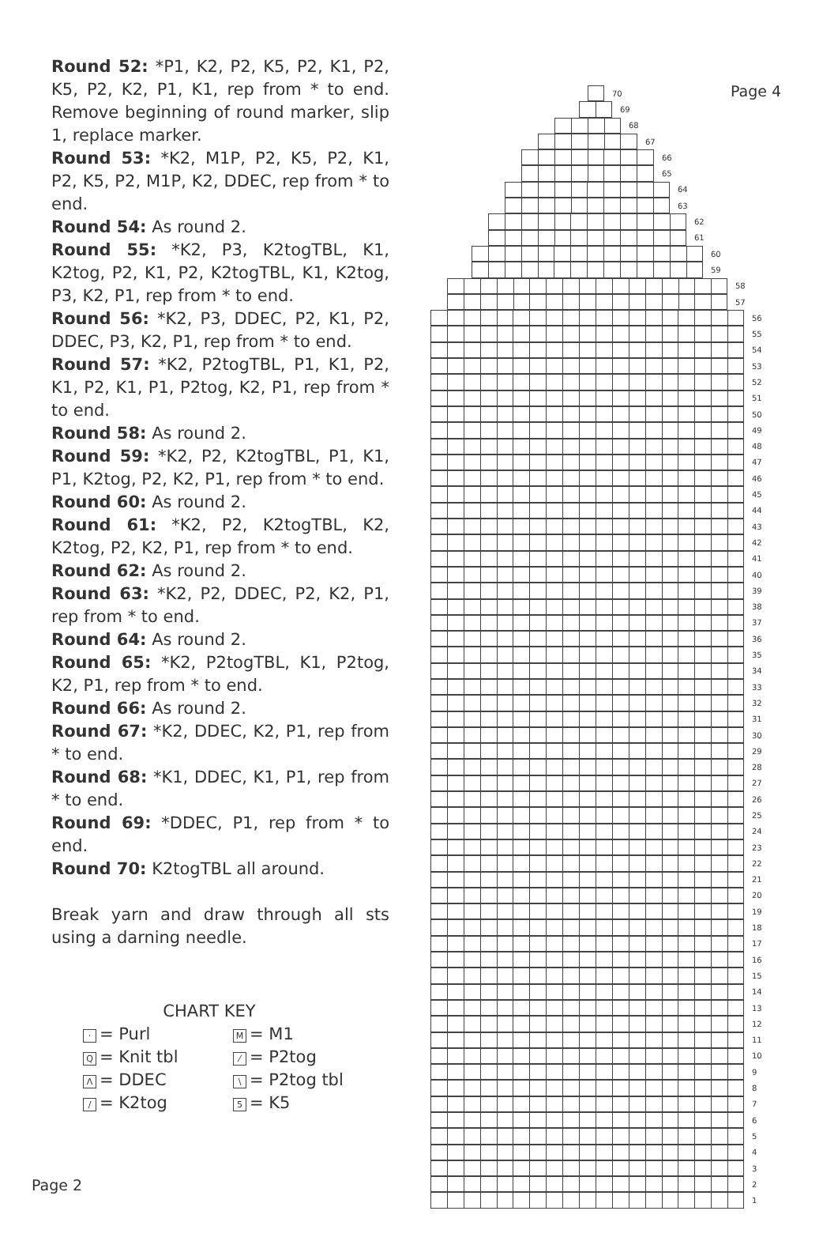Page 4
Round 52: *P1, K2, P2, K5, P2, K1, P2, K5, P2, K2, P1, K1, rep from * to end. Remove beginning of round marker, slip 1, replace marker.
Round 53: *K2, M1P, P2, K5, P2, K1, P2, K5, P2, M1P, K2, DDEC, rep from * to end.
Round 54: As round 2.
Round 55: *K2, P3, K2togTBL, K1, K2tog, P2, K1, P2, K2togTBL, K1, K2tog, P3, K2, P1, rep from * to end.
Round 56: *K2, P3, DDEC, P2, K1, P2, DDEC, P3, K2, P1, rep from * to end.
Round 57: *K2, P2togTBL, P1, K1, P2, K1, P2, K1, P1, P2tog, K2, P1, rep from * to end.
Round 58: As round 2.
Round 59: *K2, P2, K2togTBL, P1, K1, P1, K2tog, P2, K2, P1, rep from * to end.
Round 60: As round 2.
Round 61: *K2, P2, K2togTBL, K2, K2tog, P2, K2, P1, rep from * to end.
Round 62: As round 2.
Round 63: *K2, P2, DDEC, P2, K2, P1, rep from * to end.
Round 64: As round 2.
Round 65: *K2, P2togTBL, K1, P2tog, K2, P1, rep from * to end.
Round 66: As round 2.
Round 67: *K2, DDEC, K2, P1, rep from * to end.
Round 68: *K1, DDEC, K1, P1, rep from * to end.
Round 69: *DDEC, P1, rep from * to end.
Round 70: K2togTBL all around.
Break yarn and draw through all sts using a darning needle.
CHART KEY
· = Purl
M = M1
Q = Knit tbl
⁄ = P2tog
Λ = DDEC
\ = P2tog tbl
/ = K2tog
5 = K5
Page 2
70
69
68
67
66
65
64
63
62
61
60
59
58
57
56
55
54
53
52
51
50
49
48
47
46
45
44
43
42
41
40
39
38
37
36
35
34
33
32
31
30
29
28
27
26
25
24
23
22
21
20
19
18
17
16
15
14
13
12
11
10
9
8
7
6
5
4
3
2
1